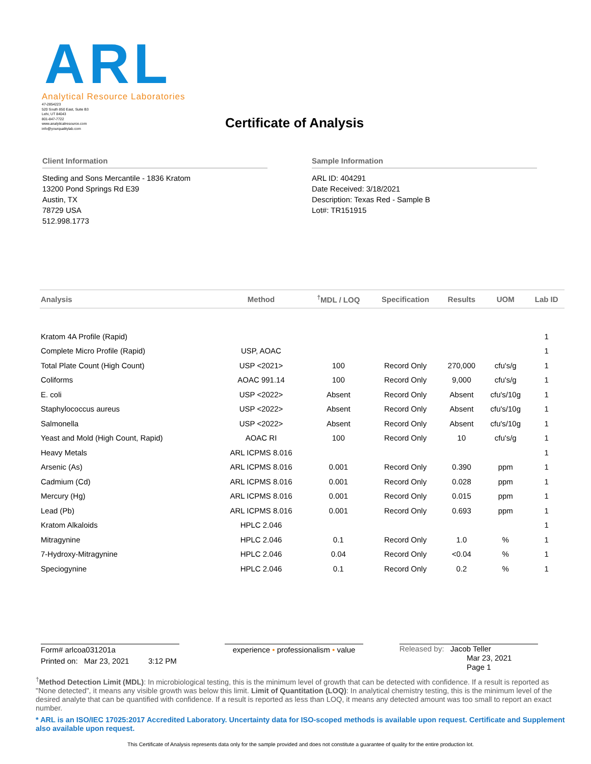ARL
Analytical Resource Laboratories
47-2854223
520 South 850 East, Suite B3
Lehi, UT 84043
801-847-7722
www.analyticalresource.com
info@yourqualitylab.com
Certificate of Analysis
Client Information
Steding and Sons Mercantile - 1836 Kratom
13200 Pond Springs Rd E39
Austin, TX
78729 USA
512.998.1773
Sample Information
ARL ID: 404291
Date Received: 3/18/2021
Description: Texas Red - Sample B
Lot#: TR151915
| Analysis | Method | <sup>†</sup> MDL / LOQ | Specification | Results | UOM | Lab ID |
| --- | --- | --- | --- | --- | --- | --- |
| Kratom 4A Profile (Rapid) | | | | | | 1 |
| Complete Micro Profile (Rapid) | USP, AOAC | | | | | 1 |
| Total Plate Count (High Count) | USP <2021> | 100 | Record Only | 270,000 | cfu's/g | 1 |
| Coliforms | AOAC 991.14 | 100 | Record Only | 9,000 | cfu's/g | 1 |
| E. coli | USP <2022> | Absent | Record Only | Absent | cfu's/10g | 1 |
| Staphylococcus aureus | USP <2022> | Absent | Record Only | Absent | cfu's/10g | 1 |
| Salmonella | USP <2022> | Absent | Record Only | Absent | cfu's/10g | 1 |
| Yeast and Mold (High Count, Rapid) | AOAC RI | 100 | Record Only | 10 | cfu's/g | 1 |
| Heavy Metals | ARL ICPMS 8.016 | | | | | 1 |
| Arsenic (As) | ARL ICPMS 8.016 | 0.001 | Record Only | 0.390 | ppm | 1 |
| Cadmium (Cd) | ARL ICPMS 8.016 | 0.001 | Record Only | 0.028 | ppm | 1 |
| Mercury (Hg) | ARL ICPMS 8.016 | 0.001 | Record Only | 0.015 | ppm | 1 |
| Lead (Pb) | ARL ICPMS 8.016 | 0.001 | Record Only | 0.693 | ppm | 1 |
| Kratom Alkaloids | HPLC 2.046 | | | | | 1 |
| Mitragynine | HPLC 2.046 | 0.1 | Record Only | 1.0 | % | 1 |
| 7-Hydroxy-Mitragynine | HPLC 2.046 | 0.04 | Record Only | <0.04 | % | 1 |
| Speciogynine | HPLC 2.046 | 0.1 | Record Only | 0.2 | % | 1 |
Form# arlcoa031201a
Printed on: Mar 23, 2021 3:12 PM
experience • professionalism • value
Released by: Jacob Teller
Mar 23, 2021
Page 1
<sup>†</sup> Method Detection Limit (MDL): In microbiological testing, this is the minimum level of growth that can be detected with confidence. If a result is reported as "None detected", it means any visible growth was below this limit. Limit of Quantitation (LOQ): In analytical chemistry testing, this is the minimum level of the desired analyte that can be quantified with confidence. If a result is reported as less than LOQ, it means any detected amount was too small to report an exact number.
* ARL is an ISO/IEC 17025:2017 Accredited Laboratory. Uncertainty data for ISO-scoped methods is available upon request. Certificate and Supplement also available upon request.
This Certificate of Analysis represents data only for the sample provided and does not constitute a guarantee of quality for the entire production lot.